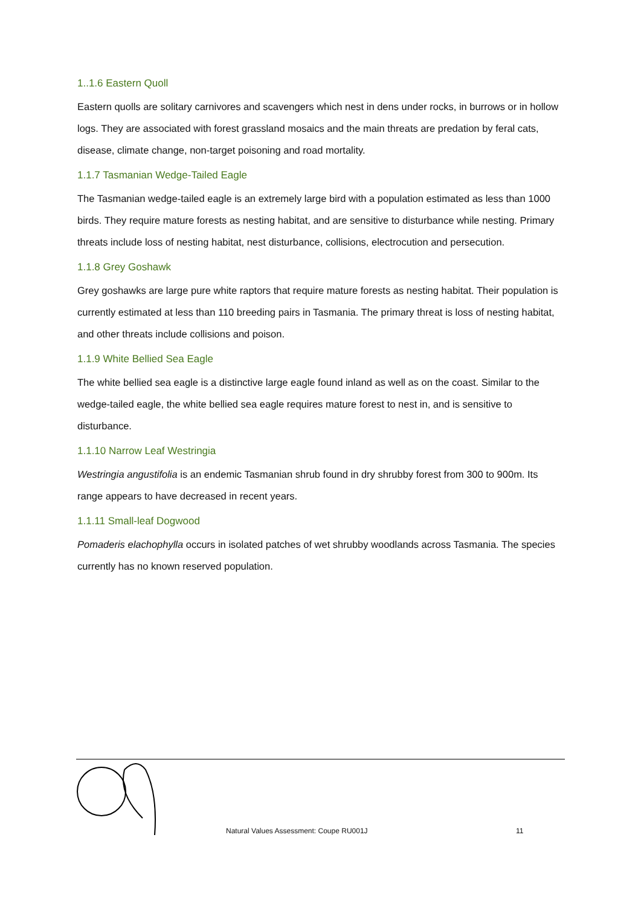1..1.6 Eastern Quoll
Eastern quolls are solitary carnivores and scavengers which nest in dens under rocks, in burrows or in hollow logs. They are associated with forest grassland mosaics and the main threats are predation by feral cats, disease, climate change, non-target poisoning and road mortality.
1.1.7 Tasmanian Wedge-Tailed Eagle
The Tasmanian wedge-tailed eagle is an extremely large bird with a population estimated as less than 1000 birds. They require mature forests as nesting habitat, and are sensitive to disturbance while nesting. Primary threats include loss of nesting habitat, nest disturbance, collisions, electrocution and persecution.
1.1.8 Grey Goshawk
Grey goshawks are large pure white raptors that require mature forests as nesting habitat. Their population is currently estimated at less than 110 breeding pairs in Tasmania. The primary threat is loss of nesting habitat, and other threats include collisions and poison.
1.1.9 White Bellied Sea Eagle
The white bellied sea eagle is a distinctive large eagle found inland as well as on the coast. Similar to the wedge-tailed eagle, the white bellied sea eagle requires mature forest to nest in, and is sensitive to disturbance.
1.1.10 Narrow Leaf Westringia
Westringia angustifolia is an endemic Tasmanian shrub found in dry shrubby forest from 300 to 900m. Its range appears to have decreased in recent years.
1.1.11 Small-leaf Dogwood
Pomaderis elachophylla occurs in isolated patches of wet shrubby woodlands across Tasmania. The species currently has no known reserved population.
Natural Values Assessment: Coupe RU001J 11